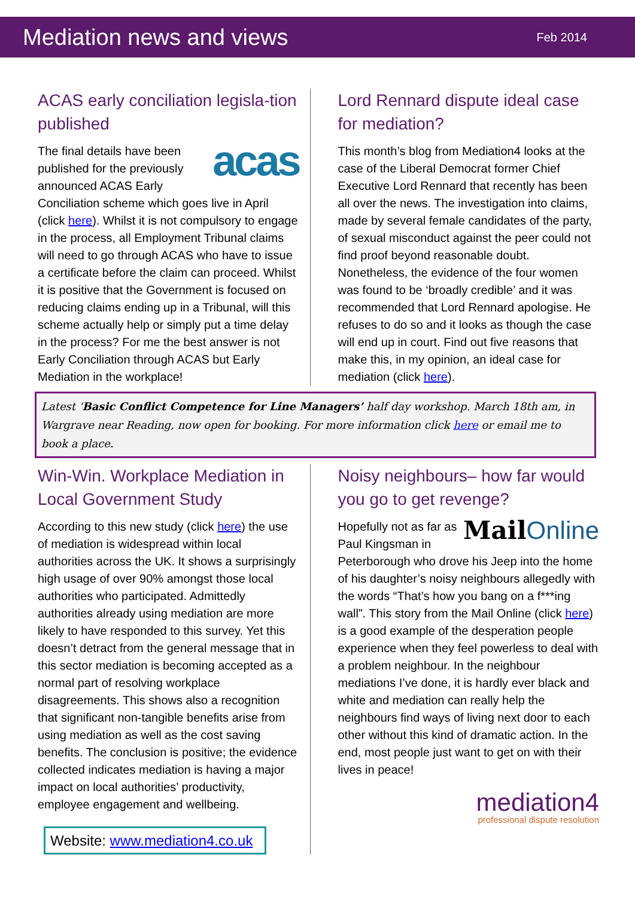Mediation news and views
Feb 2014
ACAS early conciliation legisla-tion published
acas
The final details have been published for the previously announced ACAS Early Conciliation scheme which goes live in April (click here). Whilst it is not compulsory to engage in the process, all Employment Tribunal claims will need to go through ACAS who have to issue a certificate before the claim can proceed. Whilst it is positive that the Government is focused on reducing claims ending up in a Tribunal, will this scheme actually help or simply put a time delay in the process? For me the best answer is not Early Conciliation through ACAS but Early Mediation in the workplace!
Lord Rennard dispute ideal case for mediation?
This month’s blog from Mediation4 looks at the case of the Liberal Democrat former Chief Executive Lord Rennard that recently has been all over the news. The investigation into claims, made by several female candidates of the party, of sexual misconduct against the peer could not find proof beyond reasonable doubt. Nonetheless, the evidence of the four women was found to be ‘broadly credible’ and it was recommended that Lord Rennard apologise. He refuses to do so and it looks as though the case will end up in court. Find out five reasons that make this, in my opinion, an ideal case for mediation (click here).
Latest ‘Basic Conflict Competence for Line Managers’ half day workshop. March 18th am, in Wargrave near Reading, now open for booking. For more information click here or email me to book a place.
Win-Win. Workplace Mediation in Local Government Study
According to this new study (click here) the use of mediation is widespread within local authorities across the UK. It shows a surprisingly high usage of over 90% amongst those local authorities who participated. Admittedly authorities already using mediation are more likely to have responded to this survey. Yet this doesn’t detract from the general message that in this sector mediation is becoming accepted as a normal part of resolving workplace disagreements. This shows also a recognition that significant non-tangible benefits arise from using mediation as well as the cost saving benefits. The conclusion is positive; the evidence collected indicates mediation is having a major impact on local authorities’ productivity, employee engagement and wellbeing.
Website: www.mediation4.co.uk
Noisy neighbours– how far would you go to get revenge?
Mail Online
Hopefully not as far as Paul Kingsman in Peterborough who drove his Jeep into the home of his daughter’s noisy neighbours allegedly with the words “That’s how you bang on a f***ing wall”. This story from the Mail Online (click here) is a good example of the desperation people experience when they feel powerless to deal with a problem neighbour. In the neighbour mediations I’ve done, it is hardly ever black and white and mediation can really help the neighbours find ways of living next door to each other without this kind of dramatic action. In the end, most people just want to get on with their lives in peace!
mediation4
professional dispute resolution